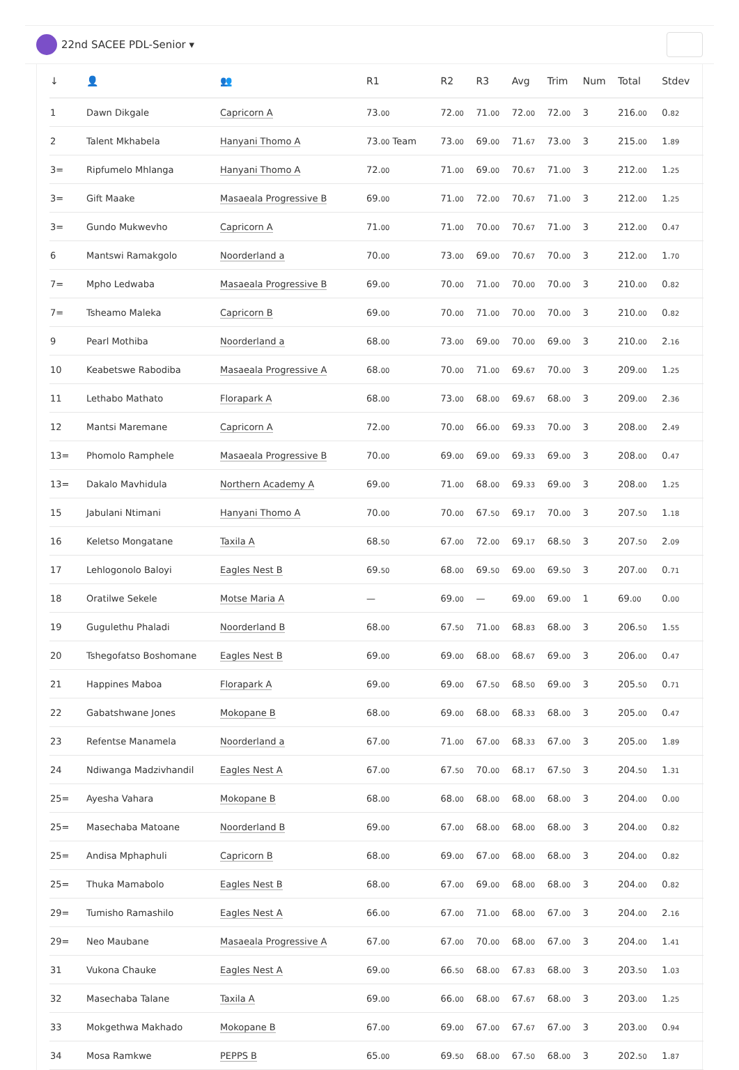22nd SACEE PDL-Senior ▾
| ↓ | 👤 | 👥 | R1 | R2 | R3 | Avg | Trim | Num | Total | Stdev |
| --- | --- | --- | --- | --- | --- | --- | --- | --- | --- | --- |
| 1 | Dawn Dikgale | Capricorn A | 73. 00 | 72. 00 | 71. 00 | 72. 00 | 72. 00 | 3 | 216. 00 | 0. 82 |
| 2 | Talent Mkhabela | Hanyani Thomo A | 73. 00 Team | 73. 00 | 69. 00 | 71. 67 | 73. 00 | 3 | 215. 00 | 1. 89 |
| 3= | Ripfumelo Mhlanga | Hanyani Thomo A | 72. 00 | 71. 00 | 69. 00 | 70. 67 | 71. 00 | 3 | 212. 00 | 1. 25 |
| 3= | Gift Maake | Masaeala Progressive B | 69. 00 | 71. 00 | 72. 00 | 70. 67 | 71. 00 | 3 | 212. 00 | 1. 25 |
| 3= | Gundo Mukwevho | Capricorn A | 71. 00 | 71. 00 | 70. 00 | 70. 67 | 71. 00 | 3 | 212. 00 | 0. 47 |
| 6 | Mantswi Ramakgolo | Noorderland a | 70. 00 | 73. 00 | 69. 00 | 70. 67 | 70. 00 | 3 | 212. 00 | 1. 70 |
| 7= | Mpho Ledwaba | Masaeala Progressive B | 69. 00 | 70. 00 | 71. 00 | 70. 00 | 70. 00 | 3 | 210. 00 | 0. 82 |
| 7= | Tsheamo Maleka | Capricorn B | 69. 00 | 70. 00 | 71. 00 | 70. 00 | 70. 00 | 3 | 210. 00 | 0. 82 |
| 9 | Pearl Mothiba | Noorderland a | 68. 00 | 73. 00 | 69. 00 | 70. 00 | 69. 00 | 3 | 210. 00 | 2. 16 |
| 10 | Keabetswe Rabodiba | Masaeala Progressive A | 68. 00 | 70. 00 | 71. 00 | 69. 67 | 70. 00 | 3 | 209. 00 | 1. 25 |
| 11 | Lethabo Mathato | Florapark A | 68. 00 | 73. 00 | 68. 00 | 69. 67 | 68. 00 | 3 | 209. 00 | 2. 36 |
| 12 | Mantsi Maremane | Capricorn A | 72. 00 | 70. 00 | 66. 00 | 69. 33 | 70. 00 | 3 | 208. 00 | 2. 49 |
| 13= | Phomolo Ramphele | Masaeala Progressive B | 70. 00 | 69. 00 | 69. 00 | 69. 33 | 69. 00 | 3 | 208. 00 | 0. 47 |
| 13= | Dakalo Mavhidula | Northern Academy A | 69. 00 | 71. 00 | 68. 00 | 69. 33 | 69. 00 | 3 | 208. 00 | 1. 25 |
| 15 | Jabulani Ntimani | Hanyani Thomo A | 70. 00 | 70. 00 | 67. 50 | 69. 17 | 70. 00 | 3 | 207. 50 | 1. 18 |
| 16 | Keletso Mongatane | Taxila A | 68. 50 | 67. 00 | 72. 00 | 69. 17 | 68. 50 | 3 | 207. 50 | 2. 09 |
| 17 | Lehlogonolo Baloyi | Eagles Nest B | 69. 50 | 68. 00 | 69. 50 | 69. 00 | 69. 50 | 3 | 207. 00 | 0. 71 |
| 18 | Oratilwe Sekele | Motse Maria A | — | 69. 00 | — | 69. 00 | 69. 00 | 1 | 69. 00 | 0. 00 |
| 19 | Gugulethu Phaladi | Noorderland B | 68. 00 | 67. 50 | 71. 00 | 68. 83 | 68. 00 | 3 | 206. 50 | 1. 55 |
| 20 | Tshegofatso Boshomane | Eagles Nest B | 69. 00 | 69. 00 | 68. 00 | 68. 67 | 69. 00 | 3 | 206. 00 | 0. 47 |
| 21 | Happines Maboa | Florapark A | 69. 00 | 69. 00 | 67. 50 | 68. 50 | 69. 00 | 3 | 205. 50 | 0. 71 |
| 22 | Gabatshwane Jones | Mokopane B | 68. 00 | 69. 00 | 68. 00 | 68. 33 | 68. 00 | 3 | 205. 00 | 0. 47 |
| 23 | Refentse Manamela | Noorderland a | 67. 00 | 71. 00 | 67. 00 | 68. 33 | 67. 00 | 3 | 205. 00 | 1. 89 |
| 24 | Ndiwanga Madzivhandil | Eagles Nest A | 67. 00 | 67. 50 | 70. 00 | 68. 17 | 67. 50 | 3 | 204. 50 | 1. 31 |
| 25= | Ayesha Vahara | Mokopane B | 68. 00 | 68. 00 | 68. 00 | 68. 00 | 68. 00 | 3 | 204. 00 | 0. 00 |
| 25= | Masechaba Matoane | Noorderland B | 69. 00 | 67. 00 | 68. 00 | 68. 00 | 68. 00 | 3 | 204. 00 | 0. 82 |
| 25= | Andisa Mphaphuli | Capricorn B | 68. 00 | 69. 00 | 67. 00 | 68. 00 | 68. 00 | 3 | 204. 00 | 0. 82 |
| 25= | Thuka Mamabolo | Eagles Nest B | 68. 00 | 67. 00 | 69. 00 | 68. 00 | 68. 00 | 3 | 204. 00 | 0. 82 |
| 29= | Tumisho Ramashilo | Eagles Nest A | 66. 00 | 67. 00 | 71. 00 | 68. 00 | 67. 00 | 3 | 204. 00 | 2. 16 |
| 29= | Neo Maubane | Masaeala Progressive A | 67. 00 | 67. 00 | 70. 00 | 68. 00 | 67. 00 | 3 | 204. 00 | 1. 41 |
| 31 | Vukona Chauke | Eagles Nest A | 69. 00 | 66. 50 | 68. 00 | 67. 83 | 68. 00 | 3 | 203. 50 | 1. 03 |
| 32 | Masechaba Talane | Taxila A | 69. 00 | 66. 00 | 68. 00 | 67. 67 | 68. 00 | 3 | 203. 00 | 1. 25 |
| 33 | Mokgethwa Makhado | Mokopane B | 67. 00 | 69. 00 | 67. 00 | 67. 67 | 67. 00 | 3 | 203. 00 | 0. 94 |
| 34 | Mosa Ramkwe | PEPPS B | 65. 00 | 69. 50 | 68. 00 | 67. 50 | 68. 00 | 3 | 202. 50 | 1. 87 |